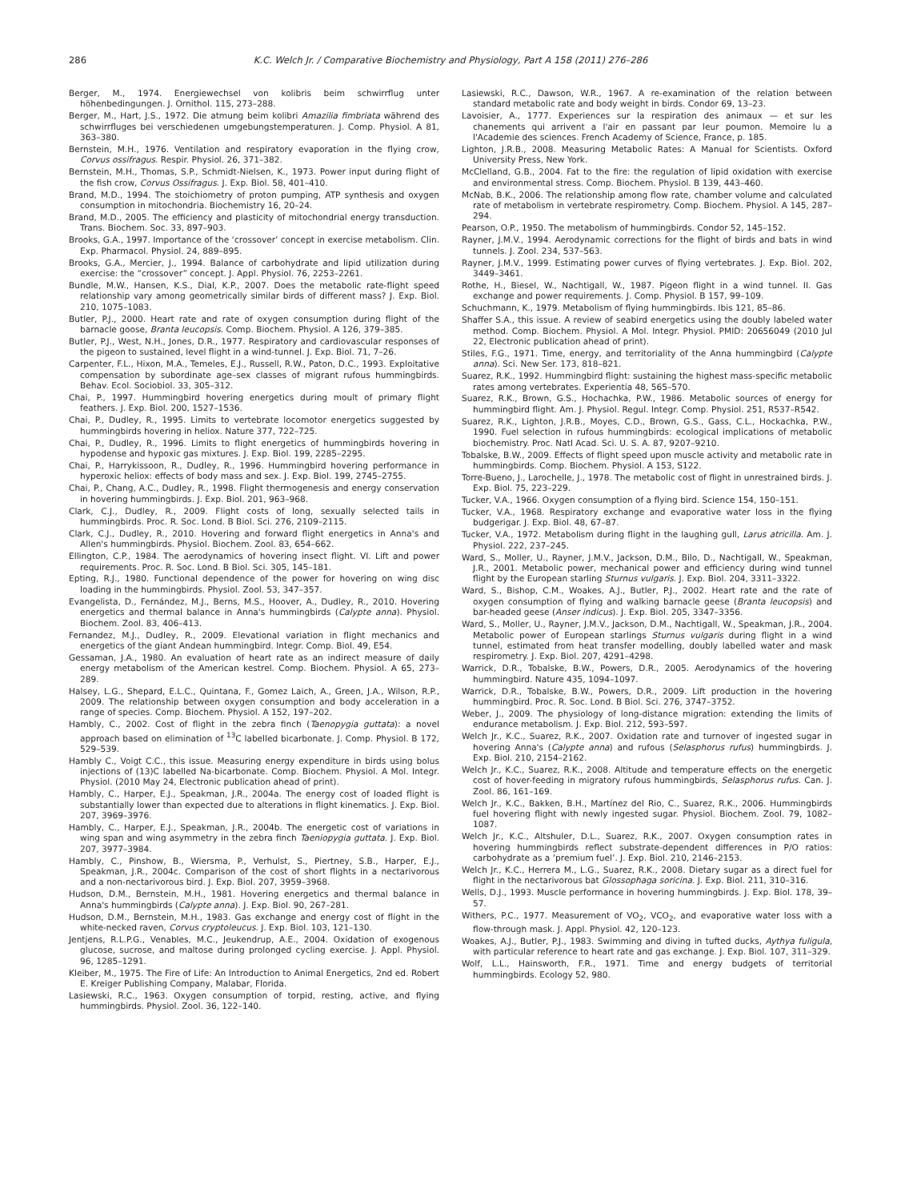286 K.C. Welch Jr. / Comparative Biochemistry and Physiology, Part A 158 (2011) 276–286
Berger, M., 1974. Energiewechsel von kolibris beim schwirrflug unter höhenbedingungen. J. Ornithol. 115, 273–288.
Berger, M., Hart, J.S., 1972. Die atmung beim kolibri Amazilia fimbriata während des schwirrfluges bei verschiedenen umgebungstemperaturen. J. Comp. Physiol. A 81, 363–380.
Bernstein, M.H., 1976. Ventilation and respiratory evaporation in the flying crow, Corvus ossifragus. Respir. Physiol. 26, 371–382.
Bernstein, M.H., Thomas, S.P., Schmidt-Nielsen, K., 1973. Power input during flight of the fish crow, Corvus Ossifragus. J. Exp. Biol. 58, 401–410.
Brand, M.D., 1994. The stoichiometry of proton pumping, ATP synthesis and oxygen consumption in mitochondria. Biochemistry 16, 20–24.
Brand, M.D., 2005. The efficiency and plasticity of mitochondrial energy transduction. Trans. Biochem. Soc. 33, 897–903.
Brooks, G.A., 1997. Importance of the ‘crossover’ concept in exercise metabolism. Clin. Exp. Pharmacol. Physiol. 24, 889–895.
Brooks, G.A., Mercier, J., 1994. Balance of carbohydrate and lipid utilization during exercise: the “crossover” concept. J. Appl. Physiol. 76, 2253–2261.
Bundle, M.W., Hansen, K.S., Dial, K.P., 2007. Does the metabolic rate-flight speed relationship vary among geometrically similar birds of different mass? J. Exp. Biol. 210, 1075–1083.
Butler, P.J., 2000. Heart rate and rate of oxygen consumption during flight of the barnacle goose, Branta leucopsis. Comp. Biochem. Physiol. A 126, 379–385.
Butler, P.J., West, N.H., Jones, D.R., 1977. Respiratory and cardiovascular responses of the pigeon to sustained, level flight in a wind-tunnel. J. Exp. Biol. 71, 7–26.
Carpenter, F.L., Hixon, M.A., Temeles, E.J., Russell, R.W., Paton, D.C., 1993. Exploitative compensation by subordinate age–sex classes of migrant rufous hummingbirds. Behav. Ecol. Sociobiol. 33, 305–312.
Chai, P., 1997. Hummingbird hovering energetics during moult of primary flight feathers. J. Exp. Biol. 200, 1527–1536.
Chai, P., Dudley, R., 1995. Limits to vertebrate locomotor energetics suggested by hummingbirds hovering in heliox. Nature 377, 722–725.
Chai, P., Dudley, R., 1996. Limits to flight energetics of hummingbirds hovering in hypodense and hypoxic gas mixtures. J. Exp. Biol. 199, 2285–2295.
Chai, P., Harrykissoon, R., Dudley, R., 1996. Hummingbird hovering performance in hyperoxic heliox: effects of body mass and sex. J. Exp. Biol. 199, 2745–2755.
Chai, P., Chang, A.C., Dudley, R., 1998. Flight thermogenesis and energy conservation in hovering hummingbirds. J. Exp. Biol. 201, 963–968.
Clark, C.J., Dudley, R., 2009. Flight costs of long, sexually selected tails in hummingbirds. Proc. R. Soc. Lond. B Biol. Sci. 276, 2109–2115.
Clark, C.J., Dudley, R., 2010. Hovering and forward flight energetics in Anna's and Allen's hummingbirds. Physiol. Biochem. Zool. 83, 654–662.
Ellington, C.P., 1984. The aerodynamics of hovering insect flight. VI. Lift and power requirements. Proc. R. Soc. Lond. B Biol. Sci. 305, 145–181.
Epting, R.J., 1980. Functional dependence of the power for hovering on wing disc loading in the hummingbirds. Physiol. Zool. 53, 347–357.
Evangelista, D., Fernández, M.J., Berns, M.S., Hoover, A., Dudley, R., 2010. Hovering energetics and thermal balance in Anna's hummingbirds (Calypte anna). Physiol. Biochem. Zool. 83, 406–413.
Fernandez, M.J., Dudley, R., 2009. Elevational variation in flight mechanics and energetics of the giant Andean hummingbird. Integr. Comp. Biol. 49, E54.
Gessaman, J.A., 1980. An evaluation of heart rate as an indirect measure of daily energy metabolism of the American kestrel. Comp. Biochem. Physiol. A 65, 273–289.
Halsey, L.G., Shepard, E.L.C., Quintana, F., Gomez Laich, A., Green, J.A., Wilson, R.P., 2009. The relationship between oxygen consumption and body acceleration in a range of species. Comp. Biochem. Physiol. A 152, 197–202.
Hambly, C., 2002. Cost of flight in the zebra finch (Taenopygia guttata): a novel approach based on elimination of <sup>13</sup>C labelled bicarbonate. J. Comp. Physiol. B 172, 529–539.
Hambly C., Voigt C.C., this issue. Measuring energy expenditure in birds using bolus injections of (13)C labelled Na-bicarbonate. Comp. Biochem. Physiol. A Mol. Integr. Physiol. (2010 May 24, Electronic publication ahead of print).
Hambly, C., Harper, E.J., Speakman, J.R., 2004a. The energy cost of loaded flight is substantially lower than expected due to alterations in flight kinematics. J. Exp. Biol. 207, 3969–3976.
Hambly, C., Harper, E.J., Speakman, J.R., 2004b. The energetic cost of variations in wing span and wing asymmetry in the zebra finch Taeniopygia guttata. J. Exp. Biol. 207, 3977–3984.
Hambly, C., Pinshow, B., Wiersma, P., Verhulst, S., Piertney, S.B., Harper, E.J., Speakman, J.R., 2004c. Comparison of the cost of short flights in a nectarivorous and a non-nectarivorous bird. J. Exp. Biol. 207, 3959–3968.
Hudson, D.M., Bernstein, M.H., 1981. Hovering energetics and thermal balance in Anna's hummingbirds (Calypte anna). J. Exp. Biol. 90, 267–281.
Hudson, D.M., Bernstein, M.H., 1983. Gas exchange and energy cost of flight in the white-necked raven, Corvus cryptoleucus. J. Exp. Biol. 103, 121–130.
Jentjens, R.L.P.G., Venables, M.C., Jeukendrup, A.E., 2004. Oxidation of exogenous glucose, sucrose, and maltose during prolonged cycling exercise. J. Appl. Physiol. 96, 1285–1291.
Kleiber, M., 1975. The Fire of Life: An Introduction to Animal Energetics, 2nd ed. Robert E. Kreiger Publishing Company, Malabar, Florida.
Lasiewski, R.C., 1963. Oxygen consumption of torpid, resting, active, and flying hummingbirds. Physiol. Zool. 36, 122–140.
Lasiewski, R.C., Dawson, W.R., 1967. A re-examination of the relation between standard metabolic rate and body weight in birds. Condor 69, 13–23.
Lavoisier, A., 1777. Experiences sur la respiration des animaux — et sur les chanements qui arrivent a l'air en passant par leur poumon. Memoire lu a l'Academie des sciences. French Academy of Science, France, p. 185.
Lighton, J.R.B., 2008. Measuring Metabolic Rates: A Manual for Scientists. Oxford University Press, New York.
McClelland, G.B., 2004. Fat to the fire: the regulation of lipid oxidation with exercise and environmental stress. Comp. Biochem. Physiol. B 139, 443–460.
McNab, B.K., 2006. The relationship among flow rate, chamber volume and calculated rate of metabolism in vertebrate respirometry. Comp. Biochem. Physiol. A 145, 287–294.
Pearson, O.P., 1950. The metabolism of hummingbirds. Condor 52, 145–152.
Rayner, J.M.V., 1994. Aerodynamic corrections for the flight of birds and bats in wind tunnels. J. Zool. 234, 537–563.
Rayner, J.M.V., 1999. Estimating power curves of flying vertebrates. J. Exp. Biol. 202, 3449–3461.
Rothe, H., Biesel, W., Nachtigall, W., 1987. Pigeon flight in a wind tunnel. II. Gas exchange and power requirements. J. Comp. Physiol. B 157, 99–109.
Schuchmann, K., 1979. Metabolism of flying hummingbirds. Ibis 121, 85–86.
Shaffer S.A., this issue. A review of seabird energetics using the doubly labeled water method. Comp. Biochem. Physiol. A Mol. Integr. Physiol. PMID: 20656049 (2010 Jul 22, Electronic publication ahead of print).
Stiles, F.G., 1971. Time, energy, and territoriality of the Anna hummingbird (Calypte anna). Sci. New Ser. 173, 818–821.
Suarez, R.K., 1992. Hummingbird flight: sustaining the highest mass-specific metabolic rates among vertebrates. Experientia 48, 565–570.
Suarez, R.K., Brown, G.S., Hochachka, P.W., 1986. Metabolic sources of energy for hummingbird flight. Am. J. Physiol. Regul. Integr. Comp. Physiol. 251, R537–R542.
Suarez, R.K., Lighton, J.R.B., Moyes, C.D., Brown, G.S., Gass, C.L., Hockachka, P.W., 1990. Fuel selection in rufous hummingbirds: ecological implications of metabolic biochemistry. Proc. Natl Acad. Sci. U. S. A. 87, 9207–9210.
Tobalske, B.W., 2009. Effects of flight speed upon muscle activity and metabolic rate in hummingbirds. Comp. Biochem. Physiol. A 153, S122.
Torre-Bueno, J., Larochelle, J., 1978. The metabolic cost of flight in unrestrained birds. J. Exp. Biol. 75, 223–229.
Tucker, V.A., 1966. Oxygen consumption of a flying bird. Science 154, 150–151.
Tucker, V.A., 1968. Respiratory exchange and evaporative water loss in the flying budgerigar. J. Exp. Biol. 48, 67–87.
Tucker, V.A., 1972. Metabolism during flight in the laughing gull, Larus atricilla. Am. J. Physiol. 222, 237–245.
Ward, S., Moller, U., Rayner, J.M.V., Jackson, D.M., Bilo, D., Nachtigall, W., Speakman, J.R., 2001. Metabolic power, mechanical power and efficiency during wind tunnel flight by the European starling Sturnus vulgaris. J. Exp. Biol. 204, 3311–3322.
Ward, S., Bishop, C.M., Woakes, A.J., Butler, P.J., 2002. Heart rate and the rate of oxygen consumption of flying and walking barnacle geese (Branta leucopsis) and bar-headed geese (Anser indicus). J. Exp. Biol. 205, 3347–3356.
Ward, S., Moller, U., Rayner, J.M.V., Jackson, D.M., Nachtigall, W., Speakman, J.R., 2004. Metabolic power of European starlings Sturnus vulgaris during flight in a wind tunnel, estimated from heat transfer modelling, doubly labelled water and mask respirometry. J. Exp. Biol. 207, 4291–4298.
Warrick, D.R., Tobalske, B.W., Powers, D.R., 2005. Aerodynamics of the hovering hummingbird. Nature 435, 1094–1097.
Warrick, D.R., Tobalske, B.W., Powers, D.R., 2009. Lift production in the hovering hummingbird. Proc. R. Soc. Lond. B Biol. Sci. 276, 3747–3752.
Weber, J., 2009. The physiology of long-distance migration: extending the limits of endurance metabolism. J. Exp. Biol. 212, 593–597.
Welch Jr., K.C., Suarez, R.K., 2007. Oxidation rate and turnover of ingested sugar in hovering Anna's (Calypte anna) and rufous (Selasphorus rufus) hummingbirds. J. Exp. Biol. 210, 2154–2162.
Welch Jr., K.C., Suarez, R.K., 2008. Altitude and temperature effects on the energetic cost of hover-feeding in migratory rufous hummingbirds, Selasphorus rufus. Can. J. Zool. 86, 161–169.
Welch Jr., K.C., Bakken, B.H., Martínez del Rio, C., Suarez, R.K., 2006. Hummingbirds fuel hovering flight with newly ingested sugar. Physiol. Biochem. Zool. 79, 1082–1087.
Welch Jr., K.C., Altshuler, D.L., Suarez, R.K., 2007. Oxygen consumption rates in hovering hummingbirds reflect substrate-dependent differences in P/O ratios: carbohydrate as a ‘premium fuel’. J. Exp. Biol. 210, 2146–2153.
Welch Jr., K.C., Herrera M., L.G., Suarez, R.K., 2008. Dietary sugar as a direct fuel for flight in the nectarivorous bat Glossophaga soricina. J. Exp. Biol. 211, 310–316.
Wells, D.J., 1993. Muscle performance in hovering hummingbirds. J. Exp. Biol. 178, 39–57.
Withers, P.C., 1977. Measurement of VO<sub>2</sub>, VCO<sub>2</sub>, and evaporative water loss with a flow-through mask. J. Appl. Physiol. 42, 120–123.
Woakes, A.J., Butler, P.J., 1983. Swimming and diving in tufted ducks, Aythya fuligula, with particular reference to heart rate and gas exchange. J. Exp. Biol. 107, 311–329.
Wolf, L.L., Hainsworth, F.R., 1971. Time and energy budgets of territorial hummingbirds. Ecology 52, 980.